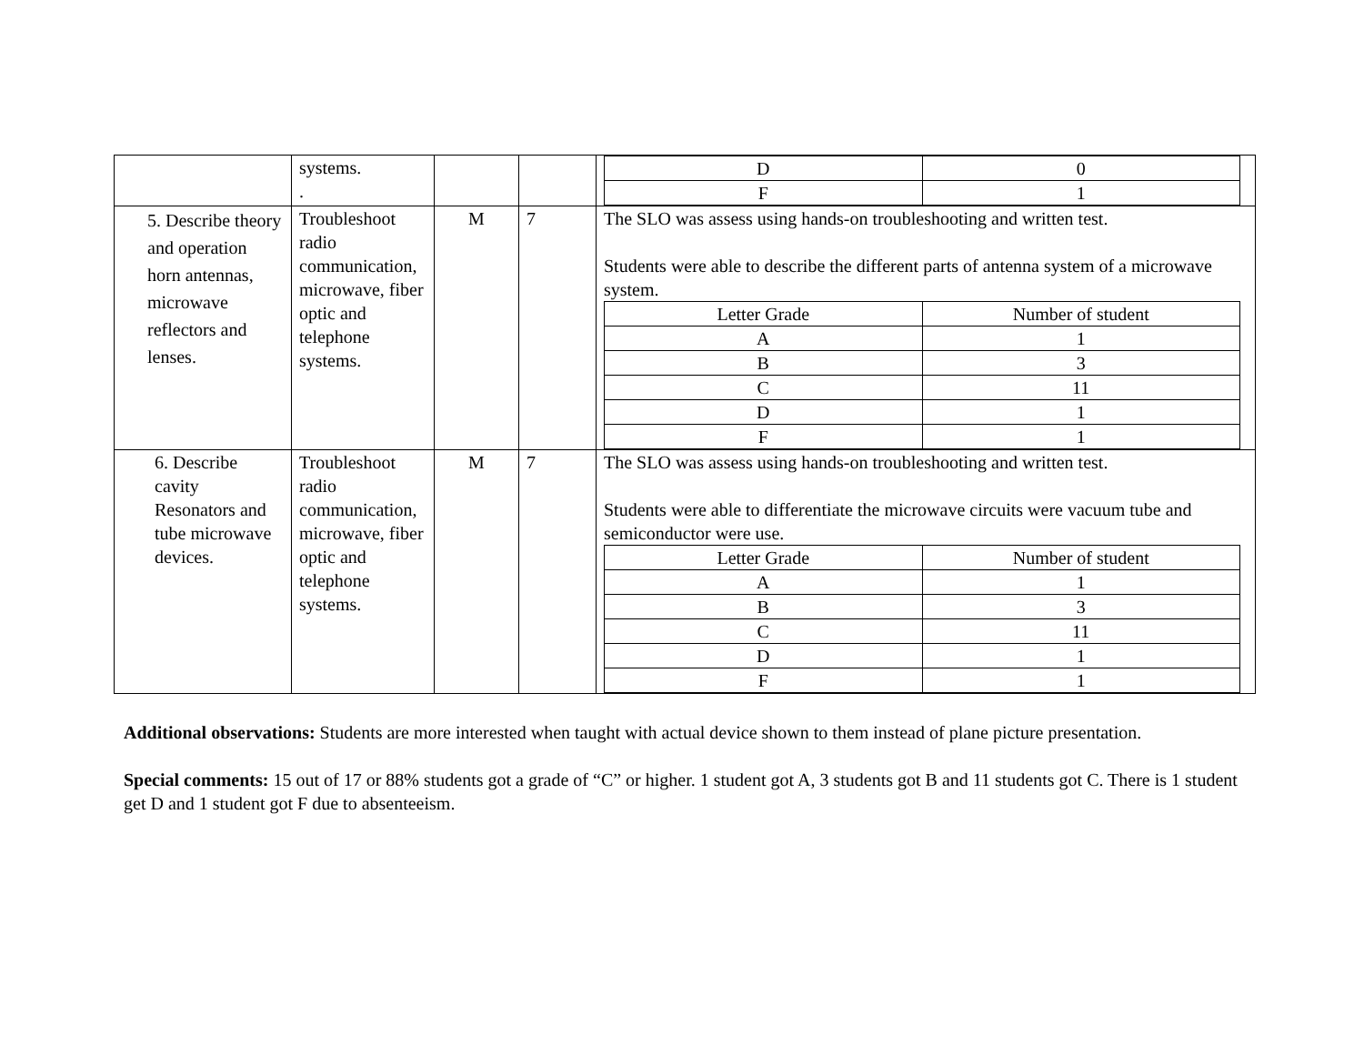| | systems. . | | | / D / 0 / / F / 1 / |
| 5. Describe theory and operation horn antennas, microwave reflectors and lenses. | Troubleshoot radio communication, microwave, fiber optic and telephone systems. | M | 7 | The SLO was assess using hands-on troubleshooting and written test. Students were able to describe the different parts of antenna system of a microwave system. / Letter Grade / Number of student / / A / 1 / / B / 3 / / C / 11 / / D / 1 / / F / 1 / |
| 6. Describe cavity Resonators and tube microwave devices. | Troubleshoot radio communication, microwave, fiber optic and telephone systems. | M | 7 | The SLO was assess using hands-on troubleshooting and written test. Students were able to differentiate the microwave circuits were vacuum tube and semiconductor were use. / Letter Grade / Number of student / / A / 1 / / B / 3 / / C / 11 / / D / 1 / / F / 1 / |
Additional observations: Students are more interested when taught with actual device shown to them instead of plane picture presentation.
Special comments: 15 out of 17 or 88% students got a grade of “C” or higher. 1 student got A, 3 students got B and 11 students got C. There is 1 student get D and 1 student got F due to absenteeism.